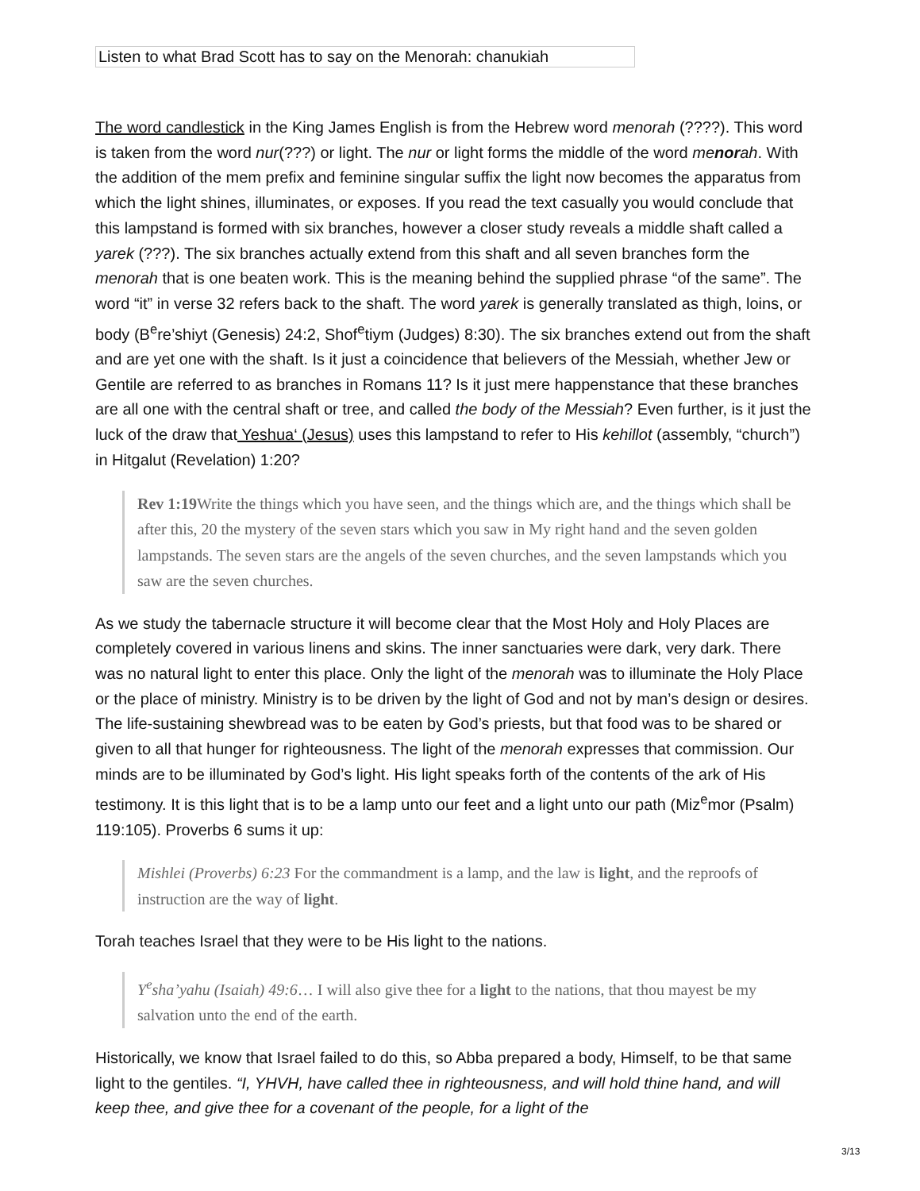Listen to what Brad Scott has to say on the Menorah: chanukiah
The word candlestick in the King James English is from the Hebrew word menorah (????). This word is taken from the word nur(???) or light. The nur or light forms the middle of the word menorah. With the addition of the mem prefix and feminine singular suffix the light now becomes the apparatus from which the light shines, illuminates, or exposes. If you read the text casually you would conclude that this lampstand is formed with six branches, however a closer study reveals a middle shaft called a yarek (???). The six branches actually extend from this shaft and all seven branches form the menorah that is one beaten work. This is the meaning behind the supplied phrase “of the same”. The word “it” in verse 32 refers back to the shaft. The word yarek is generally translated as thigh, loins, or body (B<sup>e</sup>re’shiyt (Genesis) 24:2, Shof<sup>e</sup>tiym (Judges) 8:30). The six branches extend out from the shaft and are yet one with the shaft. Is it just a coincidence that believers of the Messiah, whether Jew or Gentile are referred to as branches in Romans 11? Is it just mere happenstance that these branches are all one with the central shaft or tree, and called the body of the Messiah? Even further, is it just the luck of the draw that Yeshua‘ (Jesus) uses this lampstand to refer to His kehillot (assembly, “church”) in Hitgalut (Revelation) 1:20?
Rev 1:19 Write the things which you have seen, and the things which are, and the things which shall be after this, 20 the mystery of the seven stars which you saw in My right hand and the seven golden lampstands. The seven stars are the angels of the seven churches, and the seven lampstands which you saw are the seven churches.
As we study the tabernacle structure it will become clear that the Most Holy and Holy Places are completely covered in various linens and skins. The inner sanctuaries were dark, very dark. There was no natural light to enter this place. Only the light of the menorah was to illuminate the Holy Place or the place of ministry. Ministry is to be driven by the light of God and not by man’s design or desires. The life-sustaining shewbread was to be eaten by God’s priests, but that food was to be shared or given to all that hunger for righteousness. The light of the menorah expresses that commission. Our minds are to be illuminated by God’s light. His light speaks forth of the contents of the ark of His testimony. It is this light that is to be a lamp unto our feet and a light unto our path (Miz<sup>e</sup>mor (Psalm) 119:105). Proverbs 6 sums it up:
Mishlei (Proverbs) 6:23 For the commandment is a lamp, and the law is light, and the reproofs of instruction are the way of light.
Torah teaches Israel that they were to be His light to the nations.
Y<sup>e</sup>sha’yahu (Isaiah) 49:6… I will also give thee for a light to the nations, that thou mayest be my salvation unto the end of the earth.
Historically, we know that Israel failed to do this, so Abba prepared a body, Himself, to be that same light to the gentiles. “I, YHVH, have called thee in righteousness, and will hold thine hand, and will keep thee, and give thee for a covenant of the people, for a light of the
3/13